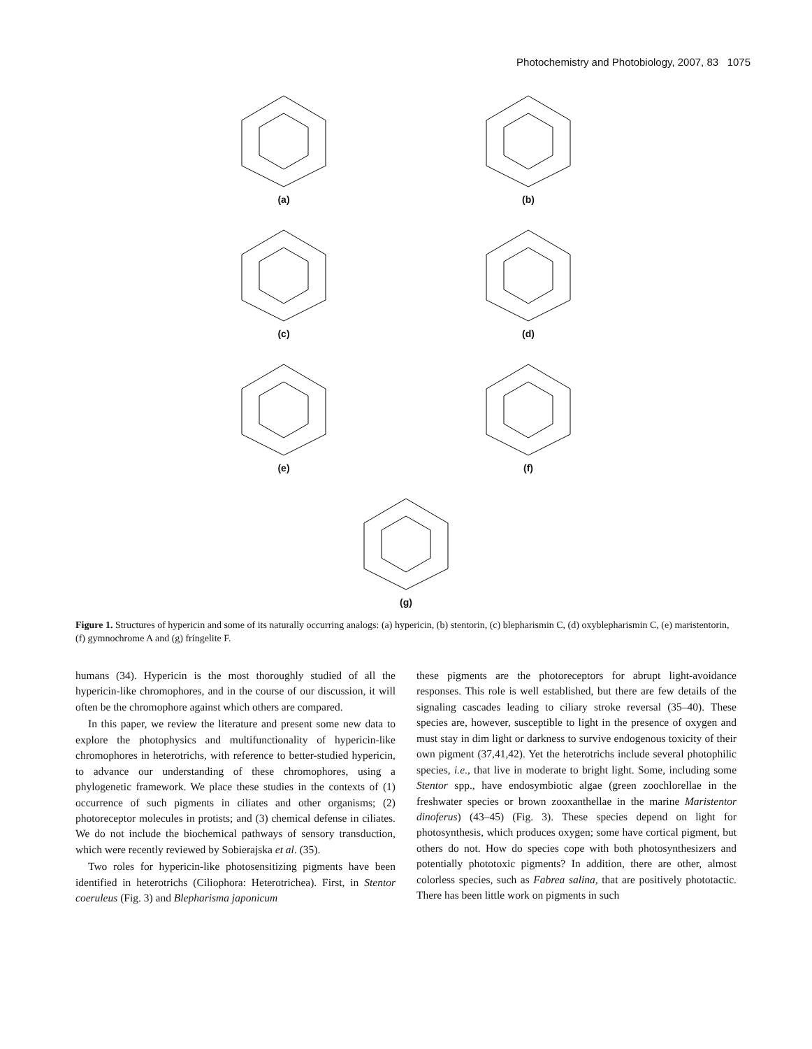Photochemistry and Photobiology, 2007, 83 1075
(a)
(b)
(c)
(d)
(e)
(f)
(g)
Figure 1. Structures of hypericin and some of its naturally occurring analogs: (a) hypericin, (b) stentorin, (c) blepharismin C, (d) oxyblepharismin C, (e) maristentorin, (f) gymnochrome A and (g) fringelite F.
humans (34). Hypericin is the most thoroughly studied of all the hypericin-like chromophores, and in the course of our discussion, it will often be the chromophore against which others are compared.
In this paper, we review the literature and present some new data to explore the photophysics and multifunctionality of hypericin-like chromophores in heterotrichs, with reference to better-studied hypericin, to advance our understanding of these chromophores, using a phylogenetic framework. We place these studies in the contexts of (1) occurrence of such pigments in ciliates and other organisms; (2) photoreceptor molecules in protists; and (3) chemical defense in ciliates. We do not include the biochemical pathways of sensory transduction, which were recently reviewed by Sobierajska et al. (35).
Two roles for hypericin-like photosensitizing pigments have been identified in heterotrichs (Ciliophora: Heterotrichea). First, in Stentor coeruleus (Fig. 3) and Blepharisma japonicum
these pigments are the photoreceptors for abrupt light-avoidance responses. This role is well established, but there are few details of the signaling cascades leading to ciliary stroke reversal (35–40). These species are, however, susceptible to light in the presence of oxygen and must stay in dim light or darkness to survive endogenous toxicity of their own pigment (37,41,42). Yet the heterotrichs include several photophilic species, i.e., that live in moderate to bright light. Some, including some Stentor spp., have endosymbiotic algae (green zoochlorellae in the freshwater species or brown zooxanthellae in the marine Maristentor dinoferus) (43–45) (Fig. 3). These species depend on light for photosynthesis, which produces oxygen; some have cortical pigment, but others do not. How do species cope with both photosynthesizers and potentially phototoxic pigments? In addition, there are other, almost colorless species, such as Fabrea salina, that are positively phototactic. There has been little work on pigments in such